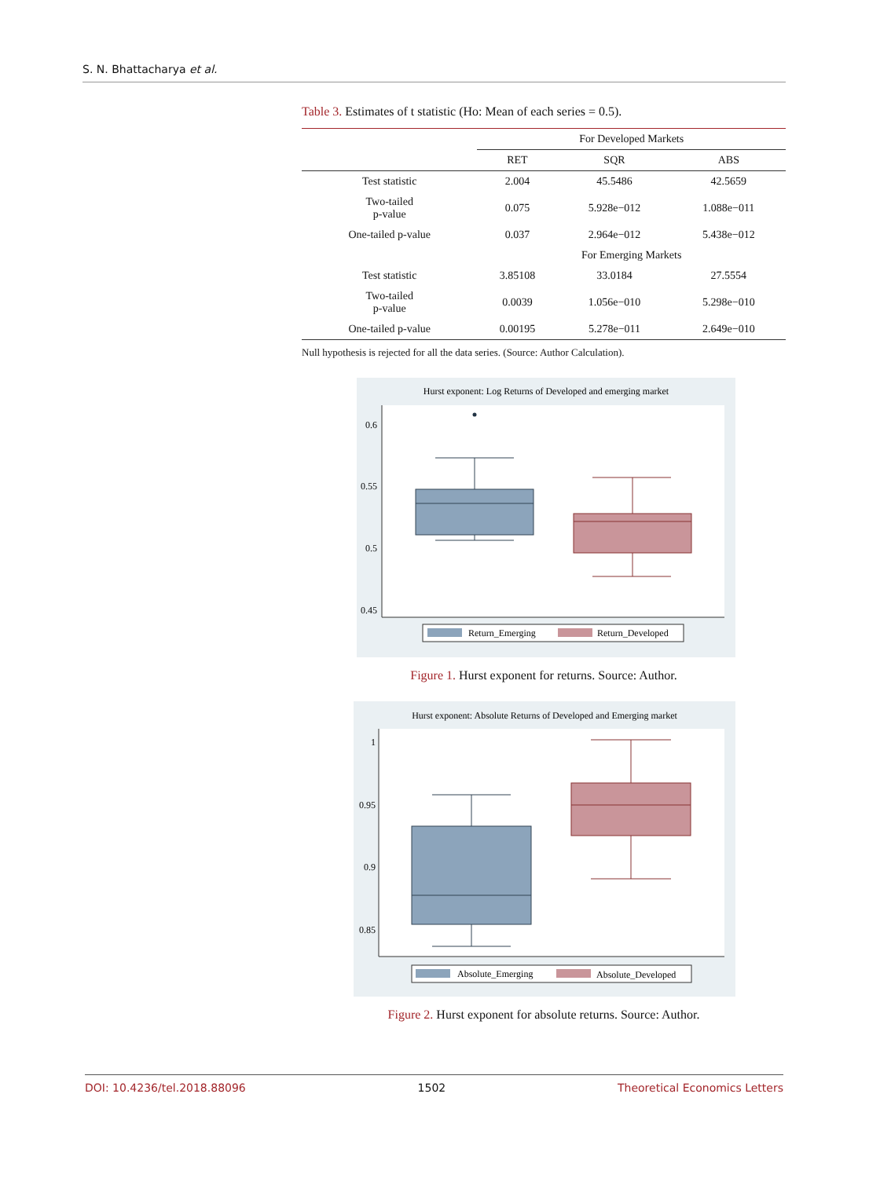S. N. Bhattacharya et al.
Table 3. Estimates of t statistic (Ho: Mean of each series = 0.5).
| | For Developed Markets | | |
| --- | --- | --- | --- |
| | RET | SQR | ABS |
| Test statistic | 2.004 | 45.5486 | 42.5659 |
| Two-tailed p-value | 0.075 | 5.928e−012 | 1.088e−011 |
| One-tailed p-value | 0.037 | 2.964e−012 | 5.438e−012 |
| | For Emerging Markets | | |
| Test statistic | 3.85108 | 33.0184 | 27.5554 |
| Two-tailed p-value | 0.0039 | 1.056e−010 | 5.298e−010 |
| One-tailed p-value | 0.00195 | 5.278e−011 | 2.649e−010 |
Null hypothesis is rejected for all the data series. (Source: Author Calculation).
Hurst exponent: Log Returns of Developed and emerging market
0.6
0.55
0.5
0.45
Return_Emerging
Return_Developed
Figure 1. Hurst exponent for returns. Source: Author.
Hurst exponent: Absolute Returns of Developed and Emerging market
1
0.95
0.9
0.85
Absolute_Emerging
Absolute_Developed
Figure 2. Hurst exponent for absolute returns. Source: Author.
DOI: 10.4236/tel.2018.88096 1502 Theoretical Economics Letters